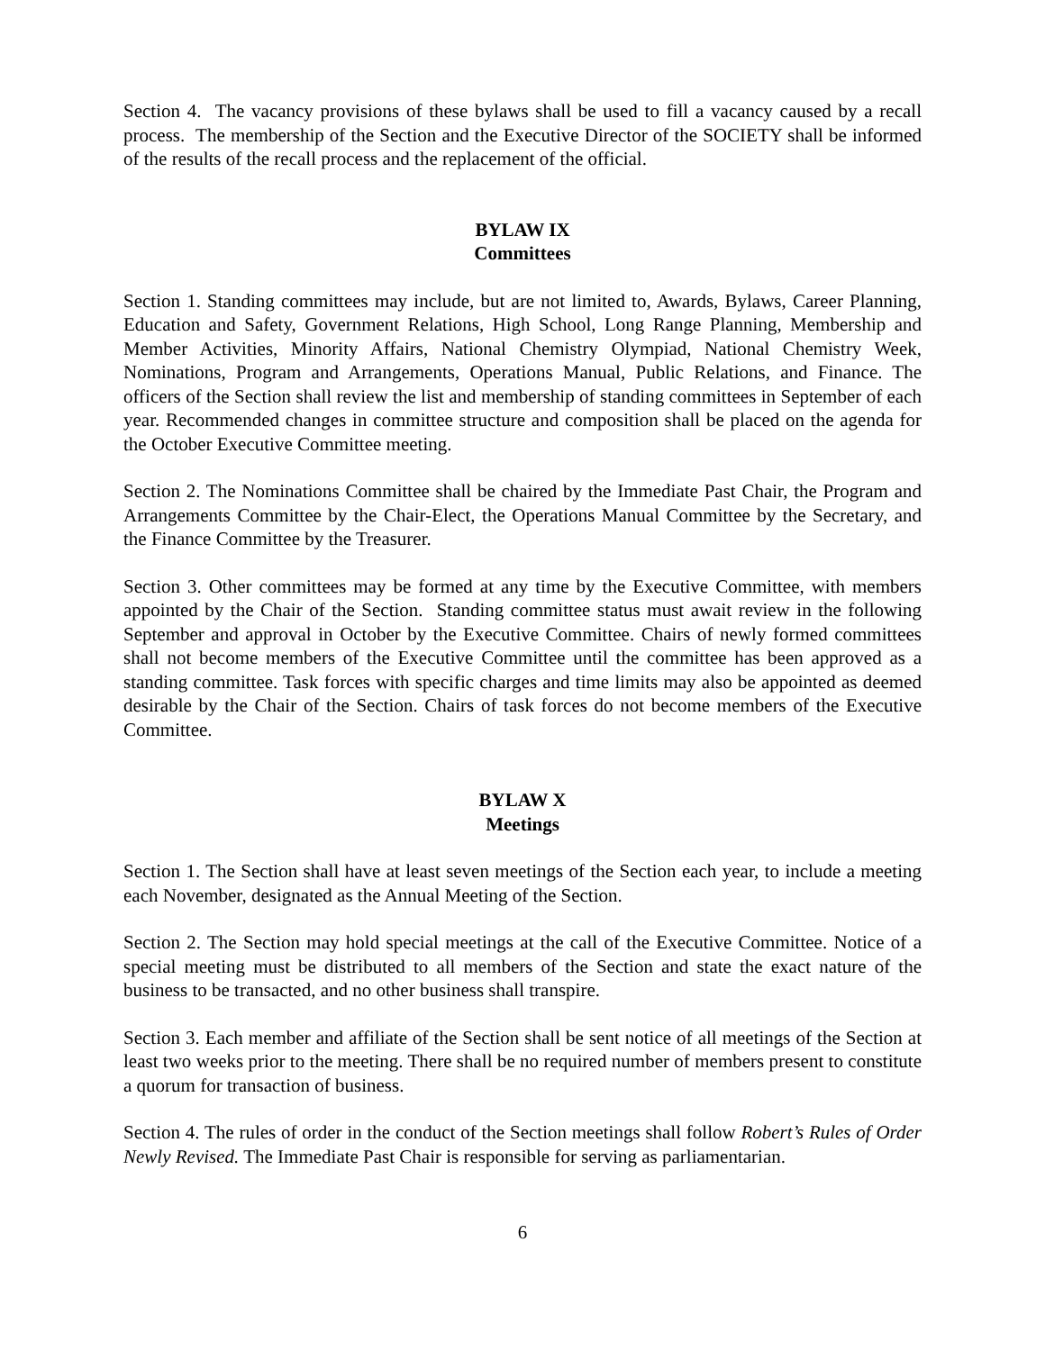Section 4. The vacancy provisions of these bylaws shall be used to fill a vacancy caused by a recall process. The membership of the Section and the Executive Director of the SOCIETY shall be informed of the results of the recall process and the replacement of the official.
BYLAW IX
Committees
Section 1. Standing committees may include, but are not limited to, Awards, Bylaws, Career Planning, Education and Safety, Government Relations, High School, Long Range Planning, Membership and Member Activities, Minority Affairs, National Chemistry Olympiad, National Chemistry Week, Nominations, Program and Arrangements, Operations Manual, Public Relations, and Finance. The officers of the Section shall review the list and membership of standing committees in September of each year. Recommended changes in committee structure and composition shall be placed on the agenda for the October Executive Committee meeting.
Section 2. The Nominations Committee shall be chaired by the Immediate Past Chair, the Program and Arrangements Committee by the Chair-Elect, the Operations Manual Committee by the Secretary, and the Finance Committee by the Treasurer.
Section 3. Other committees may be formed at any time by the Executive Committee, with members appointed by the Chair of the Section. Standing committee status must await review in the following September and approval in October by the Executive Committee. Chairs of newly formed committees shall not become members of the Executive Committee until the committee has been approved as a standing committee. Task forces with specific charges and time limits may also be appointed as deemed desirable by the Chair of the Section. Chairs of task forces do not become members of the Executive Committee.
BYLAW X
Meetings
Section 1. The Section shall have at least seven meetings of the Section each year, to include a meeting each November, designated as the Annual Meeting of the Section.
Section 2. The Section may hold special meetings at the call of the Executive Committee. Notice of a special meeting must be distributed to all members of the Section and state the exact nature of the business to be transacted, and no other business shall transpire.
Section 3. Each member and affiliate of the Section shall be sent notice of all meetings of the Section at least two weeks prior to the meeting. There shall be no required number of members present to constitute a quorum for transaction of business.
Section 4. The rules of order in the conduct of the Section meetings shall follow Robert’s Rules of Order Newly Revised. The Immediate Past Chair is responsible for serving as parliamentarian.
6